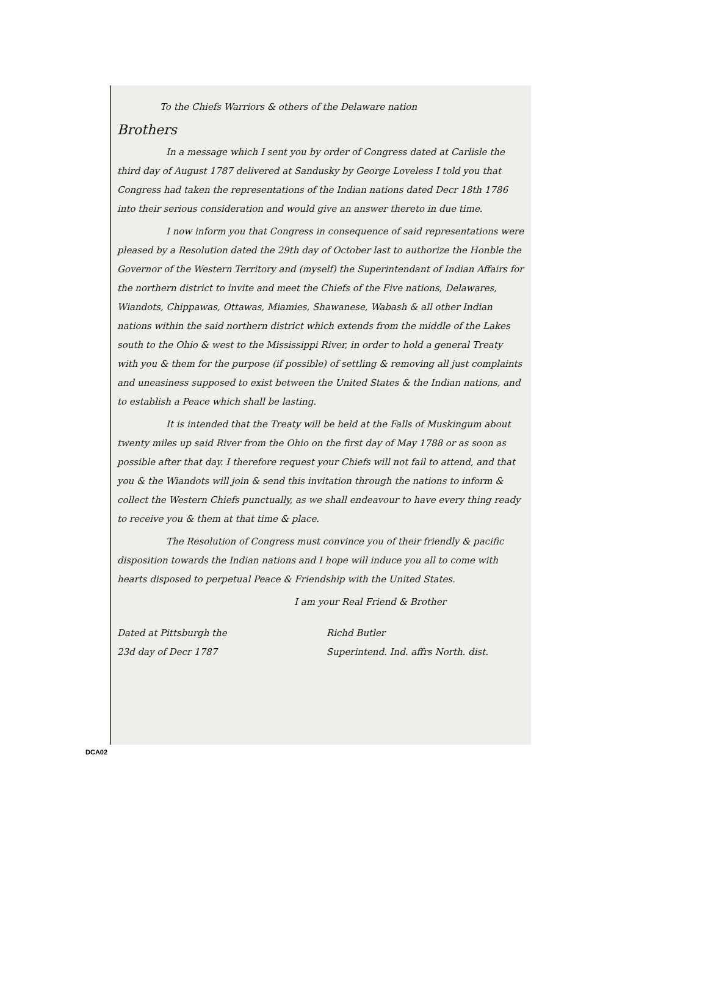To the Chiefs Warriors & others of the Delaware nation
Brothers
In a message which I sent you by order of Congress dated at Carlisle the third day of August 1787 delivered at Sandusky by George Loveless I told you that Congress had taken the representations of the Indian nations dated Decr 18th 1786 into their serious consideration and would give an answer thereto in due time.
I now inform you that Congress in consequence of said representations were pleased by a Resolution dated the 29th day of October last to authorize the Honble the Governor of the Western Territory and (myself) the Superintendant of Indian Affairs for the northern district to invite and meet the Chiefs of the Five nations, Delawares, Wiandots, Chippawas, Ottawas, Miamies, Shawanese, Wabash & all other Indian nations within the said northern district which extends from the middle of the Lakes south to the Ohio & west to the Mississippi River, in order to hold a general Treaty with you & them for the purpose (if possible) of settling & removing all just complaints and uneasiness supposed to exist between the United States & the Indian nations, and to establish a Peace which shall be lasting.
It is intended that the Treaty will be held at the Falls of Muskingum about twenty miles up said River from the Ohio on the first day of May 1788 or as soon as possible after that day. I therefore request your Chiefs will not fail to attend, and that you & the Wiandots will join & send this invitation through the nations to inform & collect the Western Chiefs punctually, as we shall endeavour to have every thing ready to receive you & them at that time & place.
The Resolution of Congress must convince you of their friendly & pacific disposition towards the Indian nations and I hope will induce you all to come with hearts disposed to perpetual Peace & Friendship with the United States.
I am your Real Friend & Brother
Dated at Pittsburgh the
23d day of Decr 1787
Richd Butler
Superintend. Ind. affrs North. dist.
DCA02